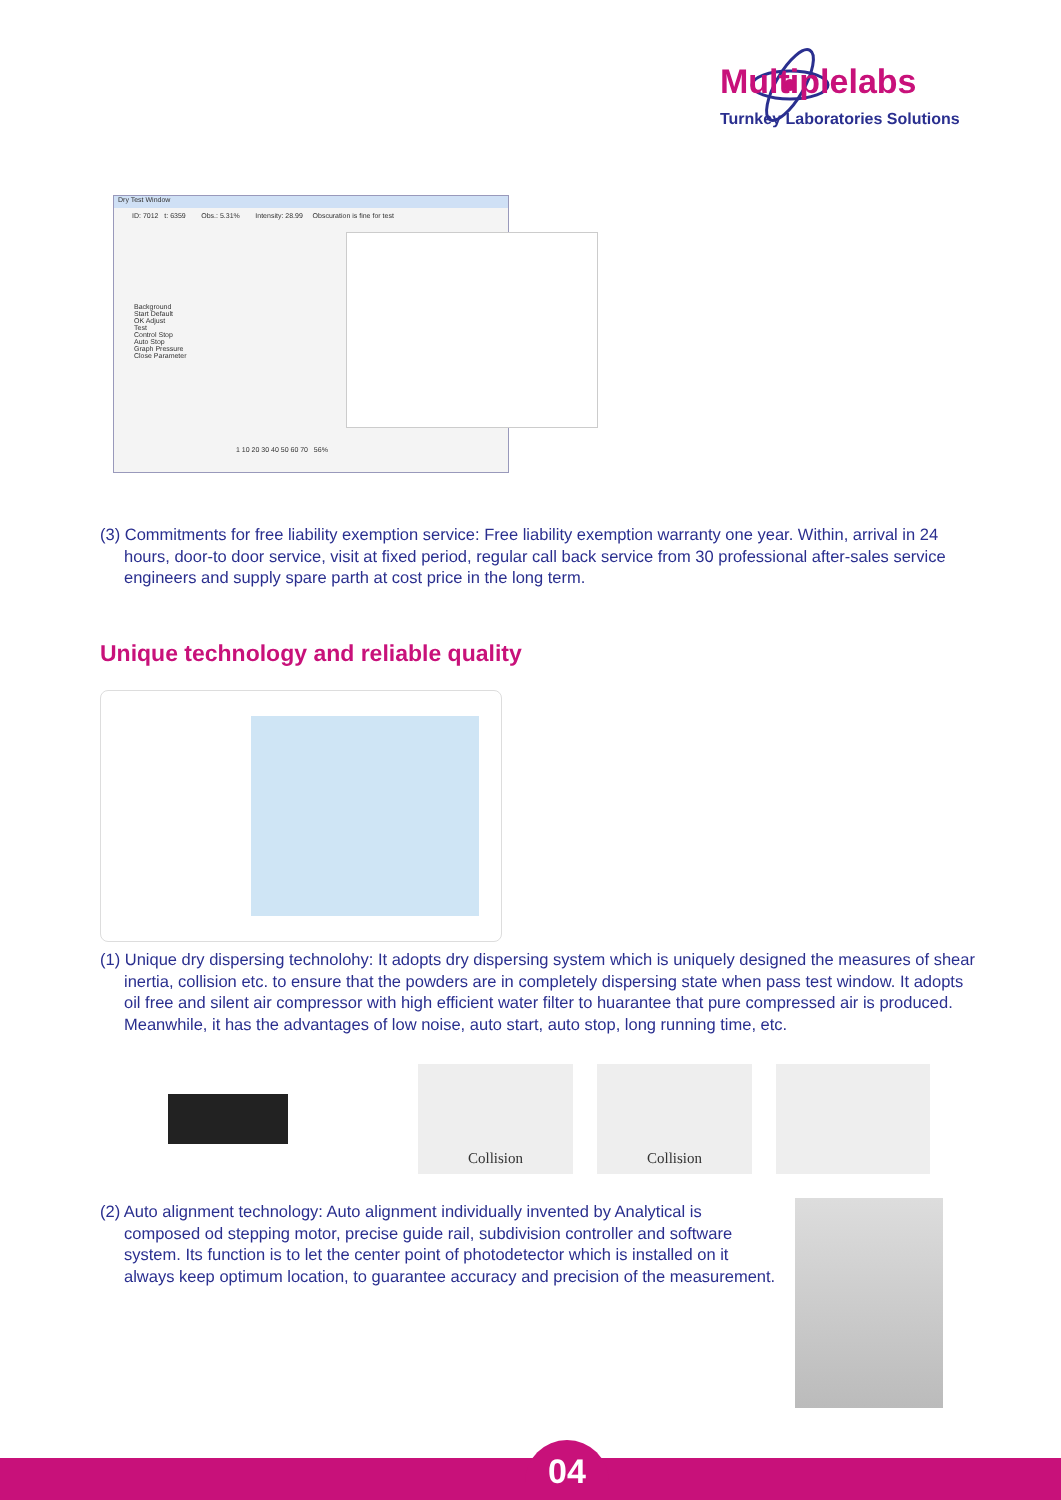Multiplelabs
Turnkey Laboratories Solutions
Dry Test Window
ID: 7012 t: 6359 Obs.: 5.31% Intensity: 28.99 Obscuration is fine for test
Background
Start Default
OK Adjust
Test
Control Stop
Auto Stop
Graph Pressure
Close Parameter
1 10 20 30 40 50 60 70 56%
(3) Commitments for free liability exemption service: Free liability exemption warranty one year. Within, arrival in 24 hours, door-to door service, visit at fixed period, regular call back service from 30 professional after-sales service engineers and supply spare parth at cost price in the long term.
Unique technology and reliable quality
(1) Unique dry dispersing technolohy: It adopts dry dispersing system which is uniquely designed the measures of shear inertia, collision etc. to ensure that the powders are in completely dispersing state when pass test window. It adopts oil free and silent air compressor with high efficient water filter to huarantee that pure compressed air is produced. Meanwhile, it has the advantages of low noise, auto start, auto stop, long running time, etc.
Collision Collision
(2) Auto alignment technology: Auto alignment individually invented by Analytical is composed od stepping motor, precise guide rail, subdivision controller and software system. Its function is to let the center point of photodetector which is installed on it always keep optimum location, to guarantee accuracy and precision of the measurement.
04